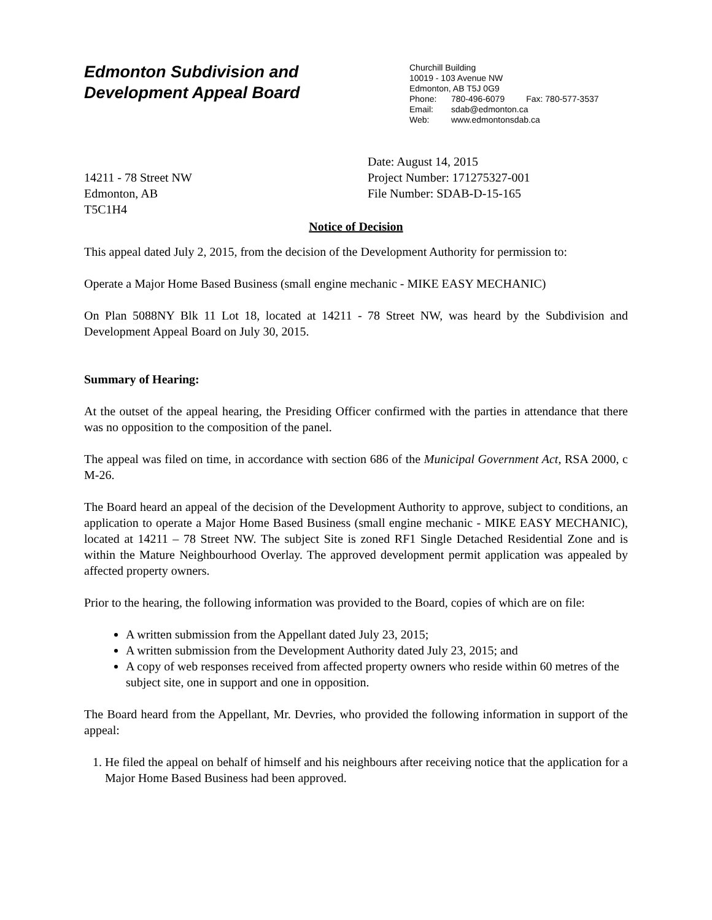Edmonton Subdivision and
Development Appeal Board
Churchill Building
10019 - 103 Avenue NW
Edmonton, AB T5J 0G9
Phone: 780-496-6079 Fax: 780-577-3537
Email: sdab@edmonton.ca
Web: www.edmontonsdab.ca
14211 - 78 Street NW
Edmonton, AB
T5C1H4
Date: August 14, 2015
Project Number: 171275327-001
File Number: SDAB-D-15-165
Notice of Decision
This appeal dated July 2, 2015, from the decision of the Development Authority for permission to:
Operate a Major Home Based Business (small engine mechanic - MIKE EASY MECHANIC)
On Plan 5088NY Blk 11 Lot 18, located at 14211 - 78 Street NW, was heard by the Subdivision and Development Appeal Board on July 30, 2015.
Summary of Hearing:
At the outset of the appeal hearing, the Presiding Officer confirmed with the parties in attendance that there was no opposition to the composition of the panel.
The appeal was filed on time, in accordance with section 686 of the Municipal Government Act, RSA 2000, c M-26.
The Board heard an appeal of the decision of the Development Authority to approve, subject to conditions, an application to operate a Major Home Based Business (small engine mechanic - MIKE EASY MECHANIC), located at 14211 – 78 Street NW. The subject Site is zoned RF1 Single Detached Residential Zone and is within the Mature Neighbourhood Overlay. The approved development permit application was appealed by affected property owners.
Prior to the hearing, the following information was provided to the Board, copies of which are on file:
A written submission from the Appellant dated July 23, 2015;
A written submission from the Development Authority dated July 23, 2015; and
A copy of web responses received from affected property owners who reside within 60 metres of the subject site, one in support and one in opposition.
The Board heard from the Appellant, Mr. Devries, who provided the following information in support of the appeal:
1. He filed the appeal on behalf of himself and his neighbours after receiving notice that the application for a Major Home Based Business had been approved.